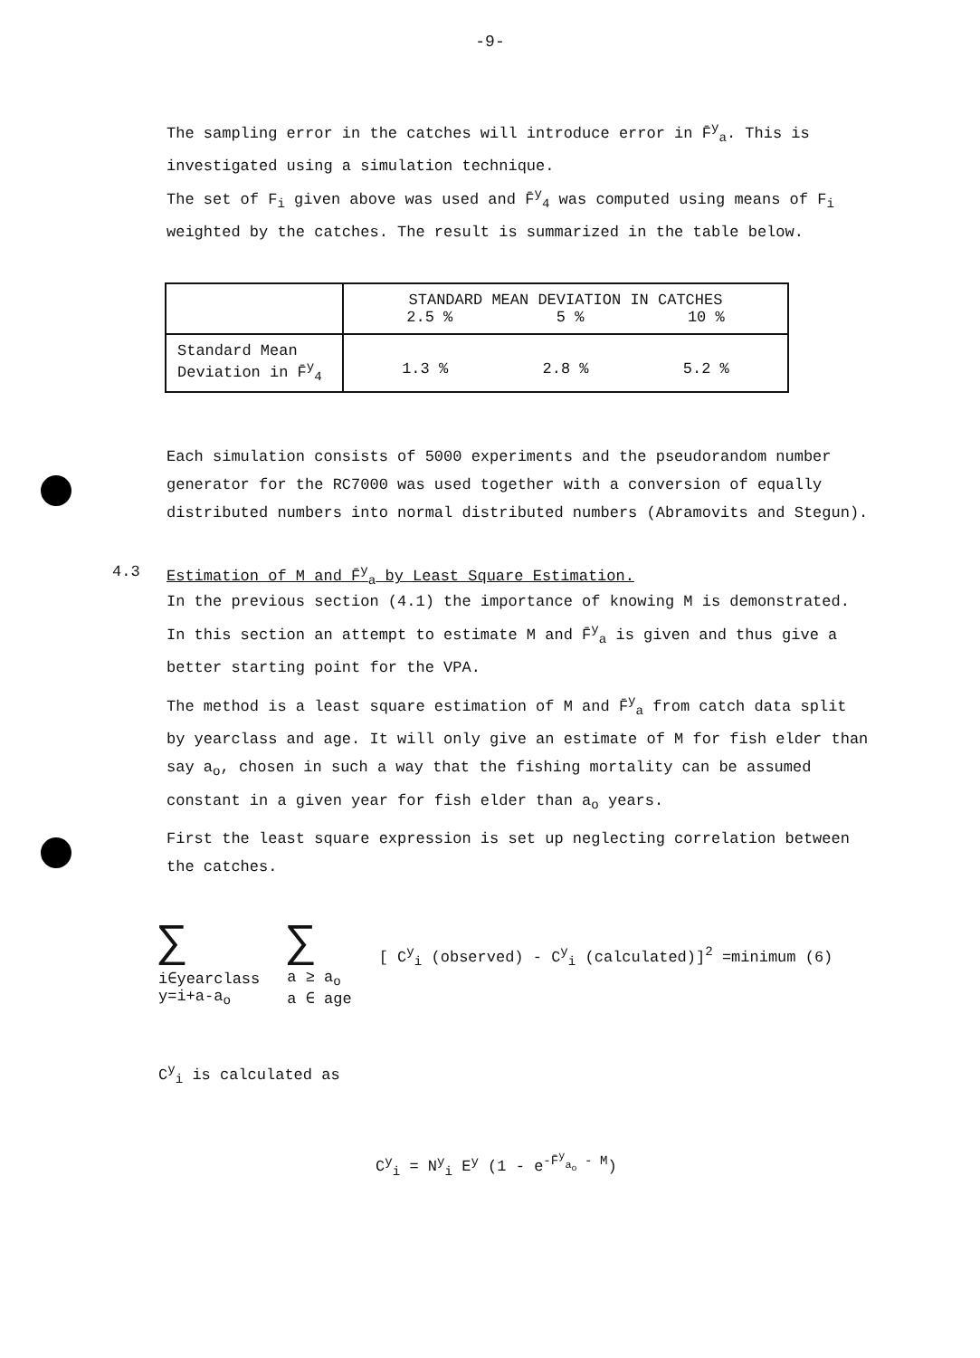-9-
The sampling error in the catches will introduce error in F̄<sup>y</sup><sub>a</sub>. This is investigated using a simulation technique.
The set of F<sub>i</sub> given above was used and F̄<sup>y</sup><sub>4</sub> was computed using means of F<sub>i</sub> weighted by the catches. The result is summarized in the table below.
| | STANDARD MEAN DEVIATION IN CATCHES 2.5 % 5 % 10 % |
| --- | --- |
| Standard Mean Deviation in F̄<sup>y</sup><sub>4</sub> | 1.3 % 2.8 % 5.2 % |
Each simulation consists of 5000 experiments and the pseudorandom number generator for the RC7000 was used together with a conversion of equally distributed numbers into normal distributed numbers (Abramovits and Stegun).
4.3 Estimation of M and F̄<sup>y</sup><sub>a</sub> by Least Square Estimation.
In the previous section (4.1) the importance of knowing M is demonstrated. In this section an attempt to estimate M and F̄<sup>y</sup><sub>a</sub> is given and thus give a better starting point for the VPA.
The method is a least square estimation of M and F̄<sup>y</sup><sub>a</sub> from catch data split by yearclass and age. It will only give an estimate of M for fish elder than say a<sub>o</sub>, chosen in such a way that the fishing mortality can be assumed constant in a given year for fish elder than a<sub>o</sub> years.
First the least square expression is set up neglecting correlation between the catches.
∑
i∈yearclass
y=i+a-a<sub>o</sub>
∑
a ≥ a<sub>o</sub>
a ∈ age
[ C<sup>y</sup><sub>i</sub> (observed) - C<sup>y</sup><sub>i</sub> (calculated)]<sup>2</sup> =minimum (6)
C<sup>y</sup><sub>i</sub> is calculated as
C<sup>y</sup><sub>i</sub> = N<sup>y</sup><sub>i</sub> E<sup>y</sup> (1 - e<sup>-F̄<sup>y</sup><sub>a<sub>o</sub></sub> - M</sup>)